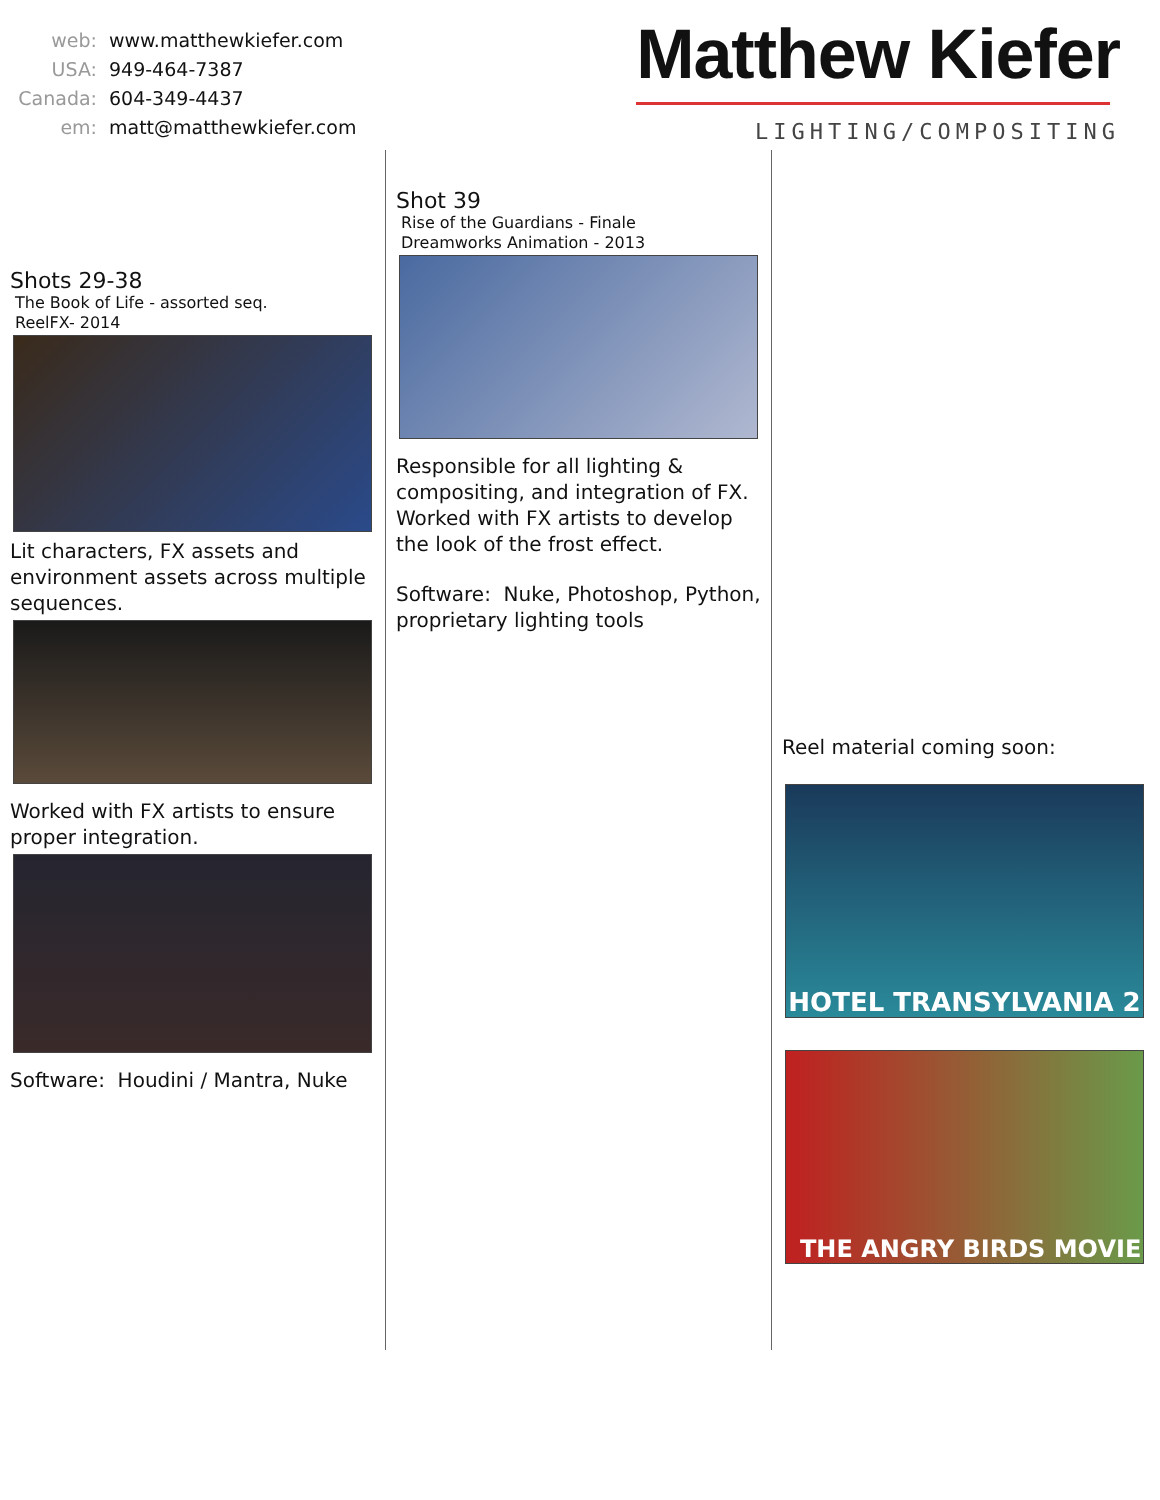web: www.matthewkiefer.com
USA: 949-464-7387
Canada: 604-349-4437
em: matt@matthewkiefer.com
Matthew Kiefer
LIGHTING/COMPOSITING
Shots 29-38
The Book of Life - assorted seq.
ReelFX- 2014
Lit characters, FX assets and environment assets across multiple sequences.
Worked with FX artists to ensure proper integration.
Software: Houdini / Mantra, Nuke
Shot 39
Rise of the Guardians - Finale
Dreamworks Animation - 2013
Responsible for all lighting & compositing, and integration of FX. Worked with FX artists to develop the look of the frost effect.
Software: Nuke, Photoshop, Python, proprietary lighting tools
Reel material coming soon:
HOTEL TRANSYLVANIA 2
THE ANGRY BIRDS MOVIE